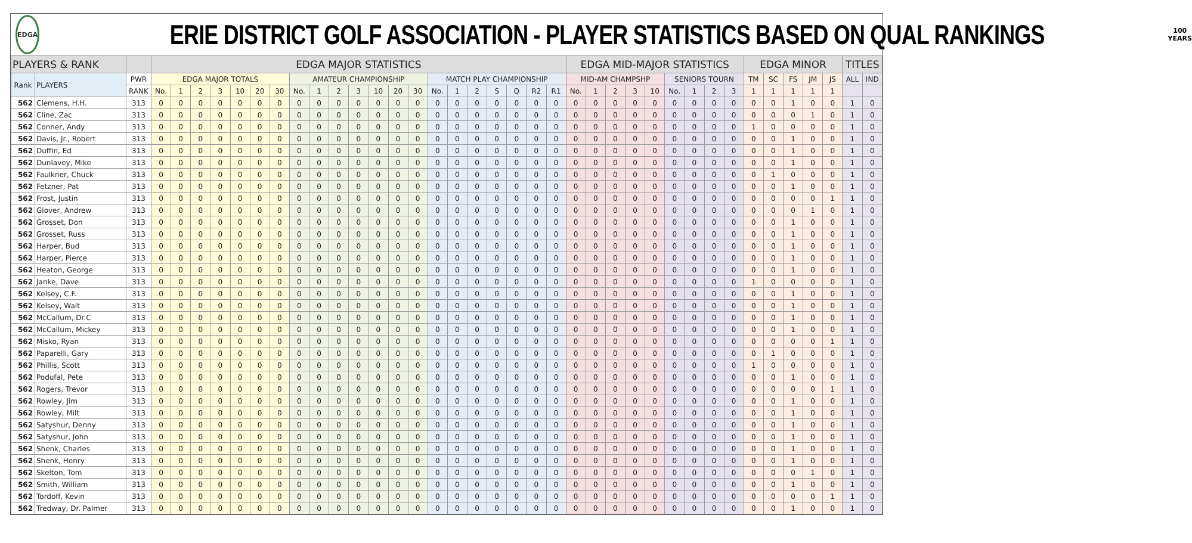EDGA
ERIE DISTRICT GOLF ASSOCIATION - PLAYER STATISTICS BASED ON QUAL RANKINGS
100
YEARS
| PLAYERS & RANK | | | EDGA MAJOR STATISTICS | | | | | | | | | | | | | | | | | | | | | EDGA MID-MAJOR STATISTICS | | | | | | | | | EDGA MINOR | | | | | TITLES | |
| --- | --- | --- | --- | --- | --- | --- | --- | --- | --- | --- | --- | --- | --- | --- | --- | --- | --- | --- | --- | --- | --- | --- | --- | --- | --- | --- | --- | --- | --- | --- | --- | --- | --- | --- | --- | --- | --- | --- | --- |
| Rank | PLAYERS | PWR | EDGA MAJOR TOTALS | | | | | | | AMATEUR CHAMPIONSHIP | | | | | | | MATCH PLAY CHAMPIONSHIP | | | | | | | MID-AM CHAMPSHP | | | | | SENIORS TOURN | | | | TM | SC | FS | JM | JS | ALL | IND |
| | | RANK | No. | 1 | 2 | 3 | 10 | 20 | 30 | No. | 1 | 2 | 3 | 10 | 20 | 30 | No. | 1 | 2 | S | Q | R2 | R1 | No. | 1 | 2 | 3 | 10 | No. | 1 | 2 | 3 | 1 | 1 | 1 | 1 | 1 | | |
| 562 | Clemens, H.H. | 313 | 0 | 0 | 0 | 0 | 0 | 0 | 0 | 0 | 0 | 0 | 0 | 0 | 0 | 0 | 0 | 0 | 0 | 0 | 0 | 0 | 0 | 0 | 0 | 0 | 0 | 0 | 0 | 0 | 0 | 0 | 0 | 0 | 1 | 0 | 0 | 1 | 0 |
| 562 | Cline, Zac | 313 | 0 | 0 | 0 | 0 | 0 | 0 | 0 | 0 | 0 | 0 | 0 | 0 | 0 | 0 | 0 | 0 | 0 | 0 | 0 | 0 | 0 | 0 | 0 | 0 | 0 | 0 | 0 | 0 | 0 | 0 | 0 | 0 | 0 | 1 | 0 | 1 | 0 |
| 562 | Conner, Andy | 313 | 0 | 0 | 0 | 0 | 0 | 0 | 0 | 0 | 0 | 0 | 0 | 0 | 0 | 0 | 0 | 0 | 0 | 0 | 0 | 0 | 0 | 0 | 0 | 0 | 0 | 0 | 0 | 0 | 0 | 0 | 1 | 0 | 0 | 0 | 0 | 1 | 0 |
| 562 | Davis, Jr., Robert | 313 | 0 | 0 | 0 | 0 | 0 | 0 | 0 | 0 | 0 | 0 | 0 | 0 | 0 | 0 | 0 | 0 | 0 | 0 | 0 | 0 | 0 | 0 | 0 | 0 | 0 | 0 | 0 | 0 | 0 | 0 | 0 | 0 | 1 | 0 | 0 | 1 | 0 |
| 562 | Duffin, Ed | 313 | 0 | 0 | 0 | 0 | 0 | 0 | 0 | 0 | 0 | 0 | 0 | 0 | 0 | 0 | 0 | 0 | 0 | 0 | 0 | 0 | 0 | 0 | 0 | 0 | 0 | 0 | 0 | 0 | 0 | 0 | 0 | 0 | 1 | 0 | 0 | 1 | 0 |
| 562 | Dunlavey, Mike | 313 | 0 | 0 | 0 | 0 | 0 | 0 | 0 | 0 | 0 | 0 | 0 | 0 | 0 | 0 | 0 | 0 | 0 | 0 | 0 | 0 | 0 | 0 | 0 | 0 | 0 | 0 | 0 | 0 | 0 | 0 | 0 | 0 | 1 | 0 | 0 | 1 | 0 |
| 562 | Faulkner, Chuck | 313 | 0 | 0 | 0 | 0 | 0 | 0 | 0 | 0 | 0 | 0 | 0 | 0 | 0 | 0 | 0 | 0 | 0 | 0 | 0 | 0 | 0 | 0 | 0 | 0 | 0 | 0 | 0 | 0 | 0 | 0 | 0 | 1 | 0 | 0 | 0 | 1 | 0 |
| 562 | Fetzner, Pat | 313 | 0 | 0 | 0 | 0 | 0 | 0 | 0 | 0 | 0 | 0 | 0 | 0 | 0 | 0 | 0 | 0 | 0 | 0 | 0 | 0 | 0 | 0 | 0 | 0 | 0 | 0 | 0 | 0 | 0 | 0 | 0 | 0 | 1 | 0 | 0 | 1 | 0 |
| 562 | Frost, Justin | 313 | 0 | 0 | 0 | 0 | 0 | 0 | 0 | 0 | 0 | 0 | 0 | 0 | 0 | 0 | 0 | 0 | 0 | 0 | 0 | 0 | 0 | 0 | 0 | 0 | 0 | 0 | 0 | 0 | 0 | 0 | 0 | 0 | 0 | 0 | 1 | 1 | 0 |
| 562 | Glover, Andrew | 313 | 0 | 0 | 0 | 0 | 0 | 0 | 0 | 0 | 0 | 0 | 0 | 0 | 0 | 0 | 0 | 0 | 0 | 0 | 0 | 0 | 0 | 0 | 0 | 0 | 0 | 0 | 0 | 0 | 0 | 0 | 0 | 0 | 0 | 1 | 0 | 1 | 0 |
| 562 | Grosset, Don | 313 | 0 | 0 | 0 | 0 | 0 | 0 | 0 | 0 | 0 | 0 | 0 | 0 | 0 | 0 | 0 | 0 | 0 | 0 | 0 | 0 | 0 | 0 | 0 | 0 | 0 | 0 | 0 | 0 | 0 | 0 | 0 | 0 | 1 | 0 | 0 | 1 | 0 |
| 562 | Grosset, Russ | 313 | 0 | 0 | 0 | 0 | 0 | 0 | 0 | 0 | 0 | 0 | 0 | 0 | 0 | 0 | 0 | 0 | 0 | 0 | 0 | 0 | 0 | 0 | 0 | 0 | 0 | 0 | 0 | 0 | 0 | 0 | 0 | 0 | 1 | 0 | 0 | 1 | 0 |
| 562 | Harper, Bud | 313 | 0 | 0 | 0 | 0 | 0 | 0 | 0 | 0 | 0 | 0 | 0 | 0 | 0 | 0 | 0 | 0 | 0 | 0 | 0 | 0 | 0 | 0 | 0 | 0 | 0 | 0 | 0 | 0 | 0 | 0 | 0 | 0 | 1 | 0 | 0 | 1 | 0 |
| 562 | Harper, Pierce | 313 | 0 | 0 | 0 | 0 | 0 | 0 | 0 | 0 | 0 | 0 | 0 | 0 | 0 | 0 | 0 | 0 | 0 | 0 | 0 | 0 | 0 | 0 | 0 | 0 | 0 | 0 | 0 | 0 | 0 | 0 | 0 | 0 | 1 | 0 | 0 | 1 | 0 |
| 562 | Heaton, George | 313 | 0 | 0 | 0 | 0 | 0 | 0 | 0 | 0 | 0 | 0 | 0 | 0 | 0 | 0 | 0 | 0 | 0 | 0 | 0 | 0 | 0 | 0 | 0 | 0 | 0 | 0 | 0 | 0 | 0 | 0 | 0 | 0 | 1 | 0 | 0 | 1 | 0 |
| 562 | Janke, Dave | 313 | 0 | 0 | 0 | 0 | 0 | 0 | 0 | 0 | 0 | 0 | 0 | 0 | 0 | 0 | 0 | 0 | 0 | 0 | 0 | 0 | 0 | 0 | 0 | 0 | 0 | 0 | 0 | 0 | 0 | 0 | 1 | 0 | 0 | 0 | 0 | 1 | 0 |
| 562 | Kelsey, C.F. | 313 | 0 | 0 | 0 | 0 | 0 | 0 | 0 | 0 | 0 | 0 | 0 | 0 | 0 | 0 | 0 | 0 | 0 | 0 | 0 | 0 | 0 | 0 | 0 | 0 | 0 | 0 | 0 | 0 | 0 | 0 | 0 | 0 | 1 | 0 | 0 | 1 | 0 |
| 562 | Kelsey, Walt | 313 | 0 | 0 | 0 | 0 | 0 | 0 | 0 | 0 | 0 | 0 | 0 | 0 | 0 | 0 | 0 | 0 | 0 | 0 | 0 | 0 | 0 | 0 | 0 | 0 | 0 | 0 | 0 | 0 | 0 | 0 | 0 | 0 | 1 | 0 | 0 | 1 | 0 |
| 562 | McCallum, Dr.C | 313 | 0 | 0 | 0 | 0 | 0 | 0 | 0 | 0 | 0 | 0 | 0 | 0 | 0 | 0 | 0 | 0 | 0 | 0 | 0 | 0 | 0 | 0 | 0 | 0 | 0 | 0 | 0 | 0 | 0 | 0 | 0 | 0 | 1 | 0 | 0 | 1 | 0 |
| 562 | McCallum, Mickey | 313 | 0 | 0 | 0 | 0 | 0 | 0 | 0 | 0 | 0 | 0 | 0 | 0 | 0 | 0 | 0 | 0 | 0 | 0 | 0 | 0 | 0 | 0 | 0 | 0 | 0 | 0 | 0 | 0 | 0 | 0 | 0 | 0 | 1 | 0 | 0 | 1 | 0 |
| 562 | Misko, Ryan | 313 | 0 | 0 | 0 | 0 | 0 | 0 | 0 | 0 | 0 | 0 | 0 | 0 | 0 | 0 | 0 | 0 | 0 | 0 | 0 | 0 | 0 | 0 | 0 | 0 | 0 | 0 | 0 | 0 | 0 | 0 | 0 | 0 | 0 | 0 | 1 | 1 | 0 |
| 562 | Paparelli, Gary | 313 | 0 | 0 | 0 | 0 | 0 | 0 | 0 | 0 | 0 | 0 | 0 | 0 | 0 | 0 | 0 | 0 | 0 | 0 | 0 | 0 | 0 | 0 | 0 | 0 | 0 | 0 | 0 | 0 | 0 | 0 | 0 | 1 | 0 | 0 | 0 | 1 | 0 |
| 562 | Phillis, Scott | 313 | 0 | 0 | 0 | 0 | 0 | 0 | 0 | 0 | 0 | 0 | 0 | 0 | 0 | 0 | 0 | 0 | 0 | 0 | 0 | 0 | 0 | 0 | 0 | 0 | 0 | 0 | 0 | 0 | 0 | 0 | 1 | 0 | 0 | 0 | 0 | 1 | 0 |
| 562 | Podufal, Pete | 313 | 0 | 0 | 0 | 0 | 0 | 0 | 0 | 0 | 0 | 0 | 0 | 0 | 0 | 0 | 0 | 0 | 0 | 0 | 0 | 0 | 0 | 0 | 0 | 0 | 0 | 0 | 0 | 0 | 0 | 0 | 0 | 0 | 1 | 0 | 0 | 1 | 0 |
| 562 | Rogers, Trevor | 313 | 0 | 0 | 0 | 0 | 0 | 0 | 0 | 0 | 0 | 0 | 0 | 0 | 0 | 0 | 0 | 0 | 0 | 0 | 0 | 0 | 0 | 0 | 0 | 0 | 0 | 0 | 0 | 0 | 0 | 0 | 0 | 0 | 0 | 0 | 1 | 1 | 0 |
| 562 | Rowley, Jim | 313 | 0 | 0 | 0 | 0 | 0 | 0 | 0 | 0 | 0 | 0 | 0 | 0 | 0 | 0 | 0 | 0 | 0 | 0 | 0 | 0 | 0 | 0 | 0 | 0 | 0 | 0 | 0 | 0 | 0 | 0 | 0 | 0 | 1 | 0 | 0 | 1 | 0 |
| 562 | Rowley, Milt | 313 | 0 | 0 | 0 | 0 | 0 | 0 | 0 | 0 | 0 | 0 | 0 | 0 | 0 | 0 | 0 | 0 | 0 | 0 | 0 | 0 | 0 | 0 | 0 | 0 | 0 | 0 | 0 | 0 | 0 | 0 | 0 | 0 | 1 | 0 | 0 | 1 | 0 |
| 562 | Satyshur, Denny | 313 | 0 | 0 | 0 | 0 | 0 | 0 | 0 | 0 | 0 | 0 | 0 | 0 | 0 | 0 | 0 | 0 | 0 | 0 | 0 | 0 | 0 | 0 | 0 | 0 | 0 | 0 | 0 | 0 | 0 | 0 | 0 | 0 | 1 | 0 | 0 | 1 | 0 |
| 562 | Satyshur, John | 313 | 0 | 0 | 0 | 0 | 0 | 0 | 0 | 0 | 0 | 0 | 0 | 0 | 0 | 0 | 0 | 0 | 0 | 0 | 0 | 0 | 0 | 0 | 0 | 0 | 0 | 0 | 0 | 0 | 0 | 0 | 0 | 0 | 1 | 0 | 0 | 1 | 0 |
| 562 | Shenk, Charles | 313 | 0 | 0 | 0 | 0 | 0 | 0 | 0 | 0 | 0 | 0 | 0 | 0 | 0 | 0 | 0 | 0 | 0 | 0 | 0 | 0 | 0 | 0 | 0 | 0 | 0 | 0 | 0 | 0 | 0 | 0 | 0 | 0 | 1 | 0 | 0 | 1 | 0 |
| 562 | Shenk, Henry | 313 | 0 | 0 | 0 | 0 | 0 | 0 | 0 | 0 | 0 | 0 | 0 | 0 | 0 | 0 | 0 | 0 | 0 | 0 | 0 | 0 | 0 | 0 | 0 | 0 | 0 | 0 | 0 | 0 | 0 | 0 | 0 | 0 | 1 | 0 | 0 | 1 | 0 |
| 562 | Skelton, Tom | 313 | 0 | 0 | 0 | 0 | 0 | 0 | 0 | 0 | 0 | 0 | 0 | 0 | 0 | 0 | 0 | 0 | 0 | 0 | 0 | 0 | 0 | 0 | 0 | 0 | 0 | 0 | 0 | 0 | 0 | 0 | 0 | 0 | 0 | 1 | 0 | 1 | 0 |
| 562 | Smith, William | 313 | 0 | 0 | 0 | 0 | 0 | 0 | 0 | 0 | 0 | 0 | 0 | 0 | 0 | 0 | 0 | 0 | 0 | 0 | 0 | 0 | 0 | 0 | 0 | 0 | 0 | 0 | 0 | 0 | 0 | 0 | 0 | 0 | 1 | 0 | 0 | 1 | 0 |
| 562 | Tordoff, Kevin | 313 | 0 | 0 | 0 | 0 | 0 | 0 | 0 | 0 | 0 | 0 | 0 | 0 | 0 | 0 | 0 | 0 | 0 | 0 | 0 | 0 | 0 | 0 | 0 | 0 | 0 | 0 | 0 | 0 | 0 | 0 | 0 | 0 | 0 | 0 | 1 | 1 | 0 |
| 562 | Tredway, Dr. Palmer | 313 | 0 | 0 | 0 | 0 | 0 | 0 | 0 | 0 | 0 | 0 | 0 | 0 | 0 | 0 | 0 | 0 | 0 | 0 | 0 | 0 | 0 | 0 | 0 | 0 | 0 | 0 | 0 | 0 | 0 | 0 | 0 | 0 | 1 | 0 | 0 | 1 | 0 |